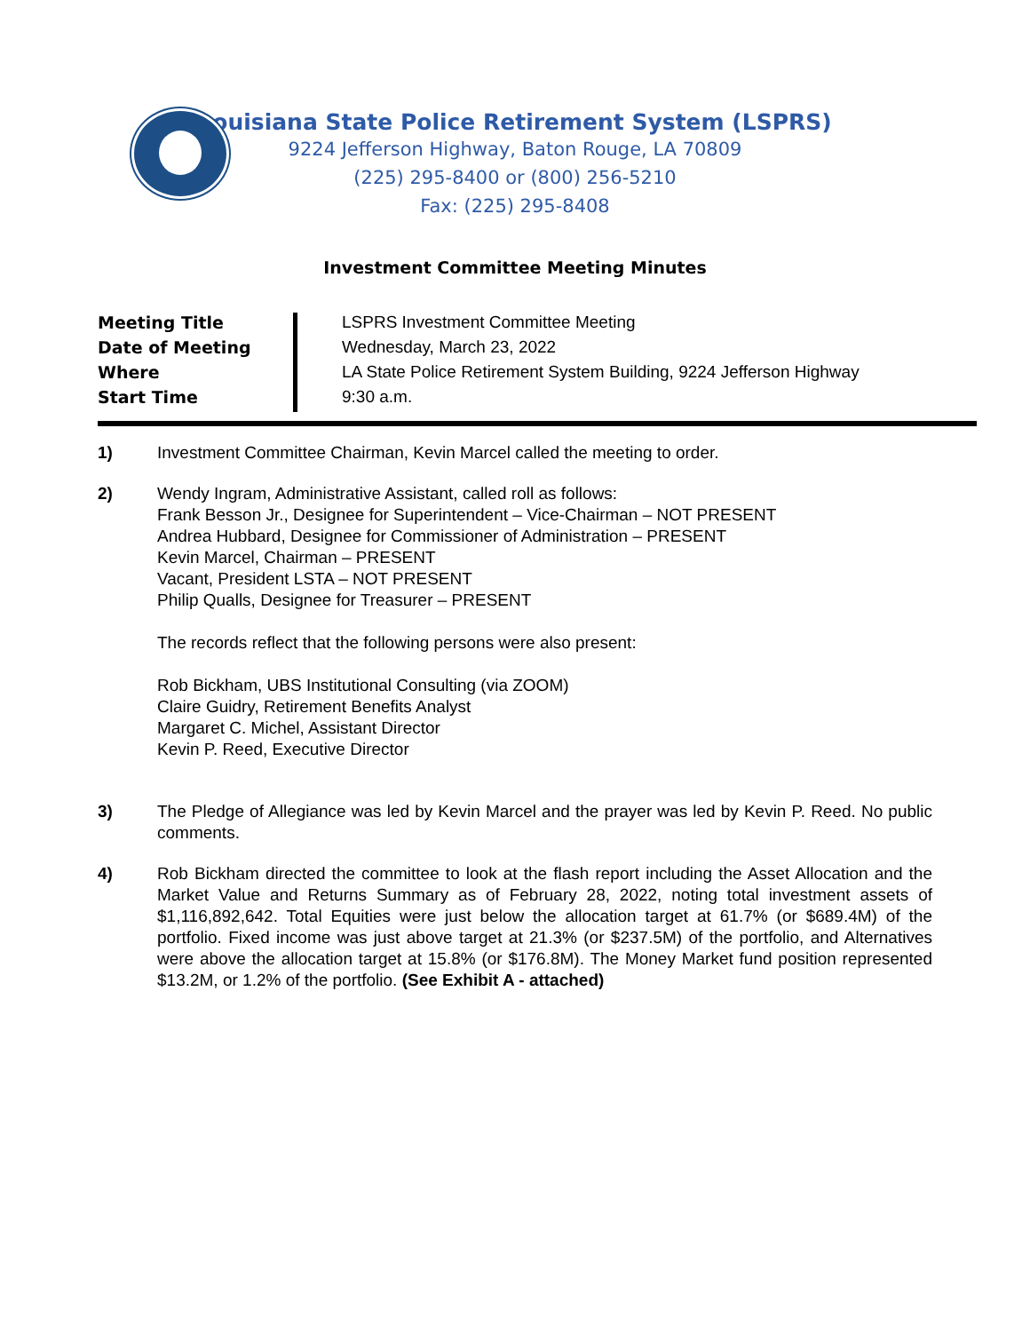Louisiana State Police Retirement System (LSPRS)
9224 Jefferson Highway, Baton Rouge, LA 70809
(225) 295-8400 or (800) 256-5210
Fax: (225) 295-8408
Investment Committee Meeting Minutes
| Meeting Title | LSPRS Investment Committee Meeting |
| Date of Meeting | Wednesday, March 23, 2022 |
| Where | LA State Police Retirement System Building, 9224 Jefferson Highway |
| Start Time | 9:30 a.m. |
1) Investment Committee Chairman, Kevin Marcel called the meeting to order.
2) Wendy Ingram, Administrative Assistant, called roll as follows:
Frank Besson Jr., Designee for Superintendent – Vice-Chairman – NOT PRESENT
Andrea Hubbard, Designee for Commissioner of Administration – PRESENT
Kevin Marcel, Chairman – PRESENT
Vacant, President LSTA – NOT PRESENT
Philip Qualls, Designee for Treasurer – PRESENT
The records reflect that the following persons were also present:
Rob Bickham, UBS Institutional Consulting (via ZOOM)
Claire Guidry, Retirement Benefits Analyst
Margaret C. Michel, Assistant Director
Kevin P. Reed, Executive Director
3) The Pledge of Allegiance was led by Kevin Marcel and the prayer was led by Kevin P. Reed. No public comments.
4) Rob Bickham directed the committee to look at the flash report including the Asset Allocation and the Market Value and Returns Summary as of February 28, 2022, noting total investment assets of $1,116,892,642. Total Equities were just below the allocation target at 61.7% (or $689.4M) of the portfolio. Fixed income was just above target at 21.3% (or $237.5M) of the portfolio, and Alternatives were above the allocation target at 15.8% (or $176.8M). The Money Market fund position represented $13.2M, or 1.2% of the portfolio. (See Exhibit A - attached)